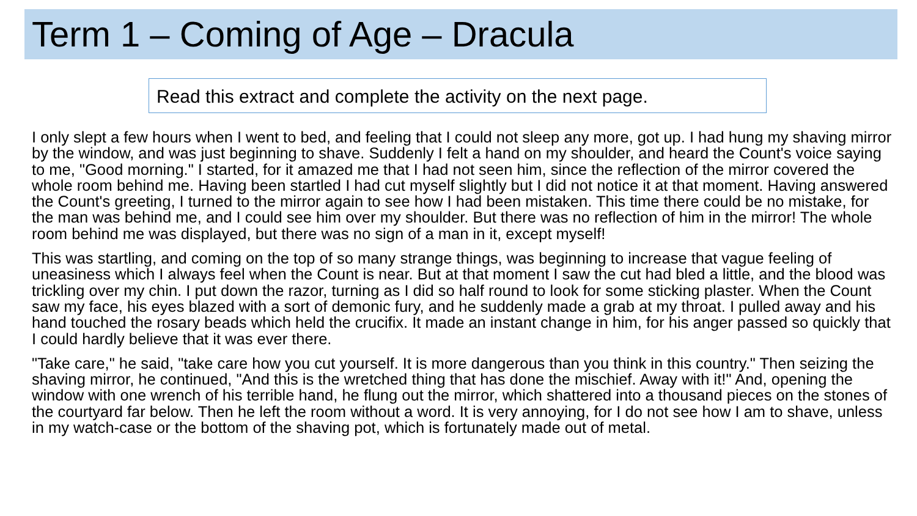Term 1 – Coming of Age – Dracula
Read this extract and complete the activity on the next page.
I only slept a few hours when I went to bed, and feeling that I could not sleep any more, got up. I had hung my shaving mirror by the window, and was just beginning to shave. Suddenly I felt a hand on my shoulder, and heard the Count's voice saying to me, "Good morning." I started, for it amazed me that I had not seen him, since the reflection of the mirror covered the whole room behind me. Having been startled I had cut myself slightly but I did not notice it at that moment. Having answered the Count's greeting, I turned to the mirror again to see how I had been mistaken. This time there could be no mistake, for the man was behind me, and I could see him over my shoulder. But there was no reflection of him in the mirror! The whole room behind me was displayed, but there was no sign of a man in it, except myself!
This was startling, and coming on the top of so many strange things, was beginning to increase that vague feeling of uneasiness which I always feel when the Count is near. But at that moment I saw the cut had bled a little, and the blood was trickling over my chin. I put down the razor, turning as I did so half round to look for some sticking plaster. When the Count saw my face, his eyes blazed with a sort of demonic fury, and he suddenly made a grab at my throat. I pulled away and his hand touched the rosary beads which held the crucifix. It made an instant change in him, for his anger passed so quickly that I could hardly believe that it was ever there.
"Take care," he said, "take care how you cut yourself. It is more dangerous than you think in this country." Then seizing the shaving mirror, he continued, "And this is the wretched thing that has done the mischief. Away with it!" And, opening the window with one wrench of his terrible hand, he flung out the mirror, which shattered into a thousand pieces on the stones of the courtyard far below. Then he left the room without a word. It is very annoying, for I do not see how I am to shave, unless in my watch-case or the bottom of the shaving pot, which is fortunately made out of metal.